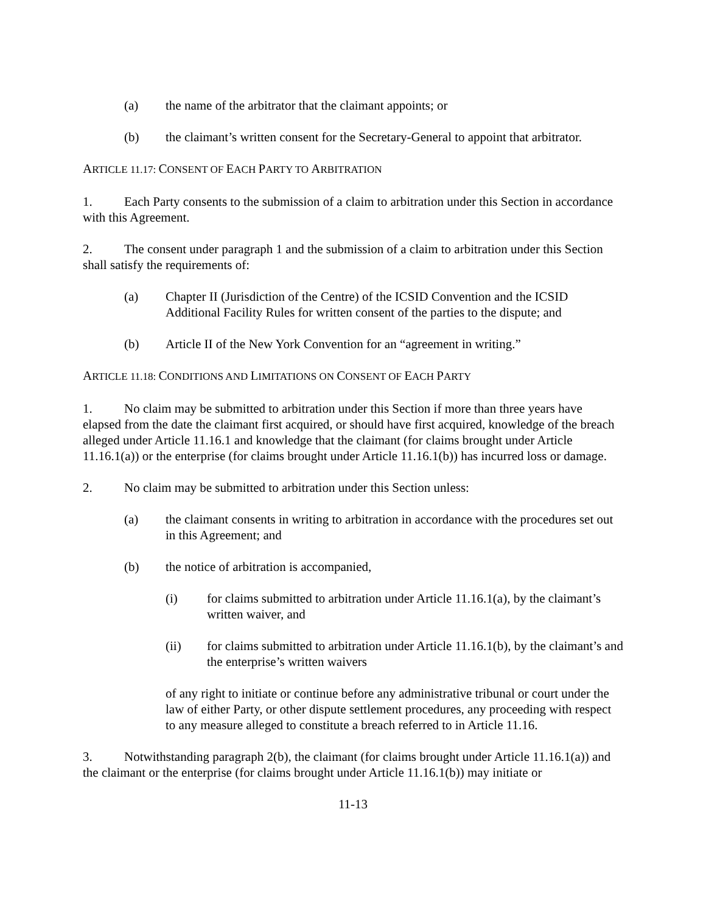(a) the name of the arbitrator that the claimant appoints; or
(b) the claimant’s written consent for the Secretary-General to appoint that arbitrator.
ARTICLE 11.17: CONSENT OF EACH PARTY TO ARBITRATION
1. Each Party consents to the submission of a claim to arbitration under this Section in accordance with this Agreement.
2. The consent under paragraph 1 and the submission of a claim to arbitration under this Section shall satisfy the requirements of:
(a) Chapter II (Jurisdiction of the Centre) of the ICSID Convention and the ICSID Additional Facility Rules for written consent of the parties to the dispute; and
(b) Article II of the New York Convention for an “agreement in writing.”
ARTICLE 11.18: CONDITIONS AND LIMITATIONS ON CONSENT OF EACH PARTY
1. No claim may be submitted to arbitration under this Section if more than three years have elapsed from the date the claimant first acquired, or should have first acquired, knowledge of the breach alleged under Article 11.16.1 and knowledge that the claimant (for claims brought under Article 11.16.1(a)) or the enterprise (for claims brought under Article 11.16.1(b)) has incurred loss or damage.
2. No claim may be submitted to arbitration under this Section unless:
(a) the claimant consents in writing to arbitration in accordance with the procedures set out in this Agreement; and
(b) the notice of arbitration is accompanied,
(i) for claims submitted to arbitration under Article 11.16.1(a), by the claimant’s written waiver, and
(ii) for claims submitted to arbitration under Article 11.16.1(b), by the claimant’s and the enterprise’s written waivers
of any right to initiate or continue before any administrative tribunal or court under the law of either Party, or other dispute settlement procedures, any proceeding with respect to any measure alleged to constitute a breach referred to in Article 11.16.
3. Notwithstanding paragraph 2(b), the claimant (for claims brought under Article 11.16.1(a)) and the claimant or the enterprise (for claims brought under Article 11.16.1(b)) may initiate or
11-13